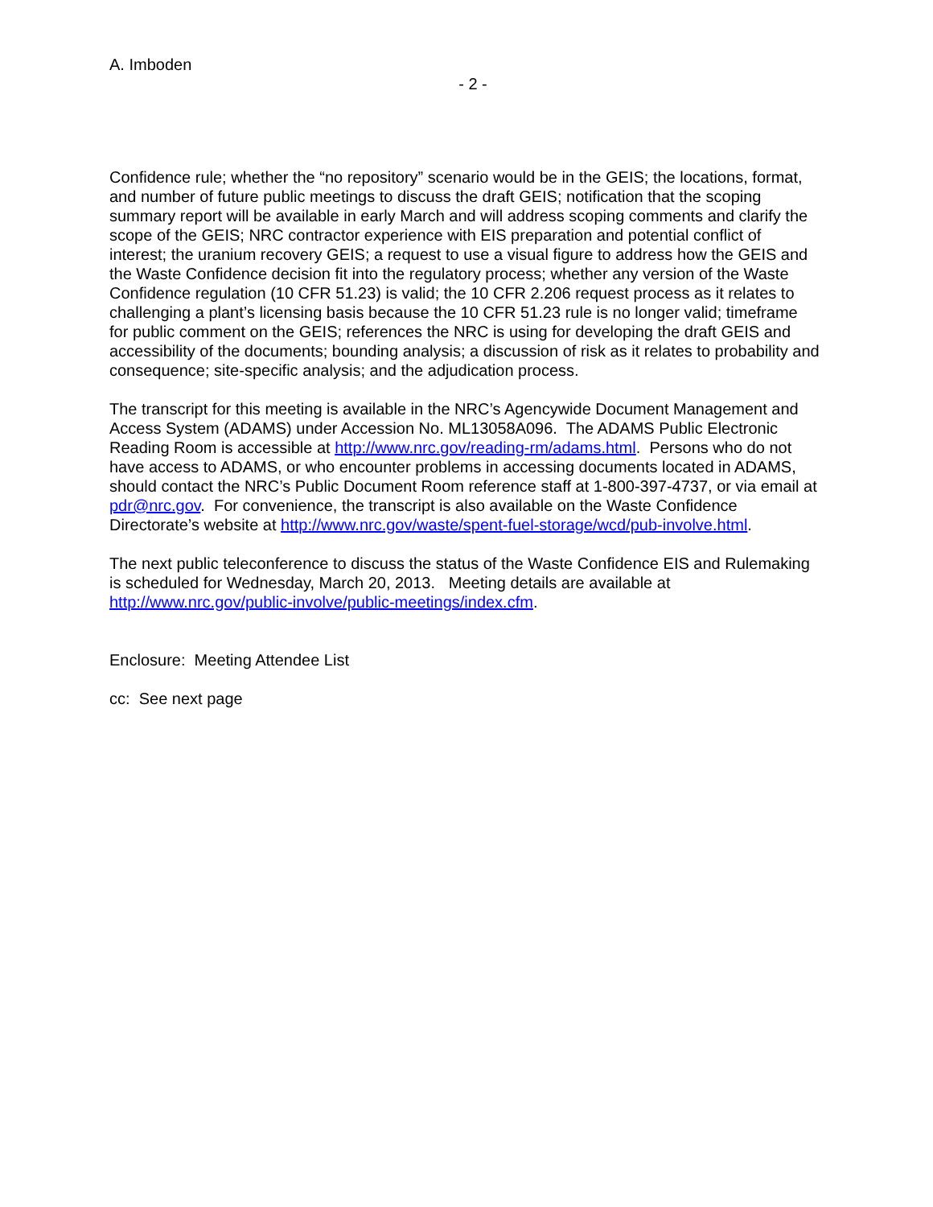A. Imboden
- 2 -
Confidence rule; whether the “no repository” scenario would be in the GEIS; the locations, format, and number of future public meetings to discuss the draft GEIS; notification that the scoping summary report will be available in early March and will address scoping comments and clarify the scope of the GEIS; NRC contractor experience with EIS preparation and potential conflict of interest; the uranium recovery GEIS; a request to use a visual figure to address how the GEIS and the Waste Confidence decision fit into the regulatory process; whether any version of the Waste Confidence regulation (10 CFR 51.23) is valid; the 10 CFR 2.206 request process as it relates to challenging a plant’s licensing basis because the 10 CFR 51.23 rule is no longer valid; timeframe for public comment on the GEIS; references the NRC is using for developing the draft GEIS and accessibility of the documents; bounding analysis; a discussion of risk as it relates to probability and consequence; site-specific analysis; and the adjudication process.
The transcript for this meeting is available in the NRC’s Agencywide Document Management and Access System (ADAMS) under Accession No. ML13058A096. The ADAMS Public Electronic Reading Room is accessible at http://www.nrc.gov/reading-rm/adams.html. Persons who do not have access to ADAMS, or who encounter problems in accessing documents located in ADAMS, should contact the NRC’s Public Document Room reference staff at 1-800-397-4737, or via email at pdr@nrc.gov. For convenience, the transcript is also available on the Waste Confidence Directorate’s website at http://www.nrc.gov/waste/spent-fuel-storage/wcd/pub-involve.html.
The next public teleconference to discuss the status of the Waste Confidence EIS and Rulemaking is scheduled for Wednesday, March 20, 2013. Meeting details are available at http://www.nrc.gov/public-involve/public-meetings/index.cfm.
Enclosure: Meeting Attendee List
cc: See next page